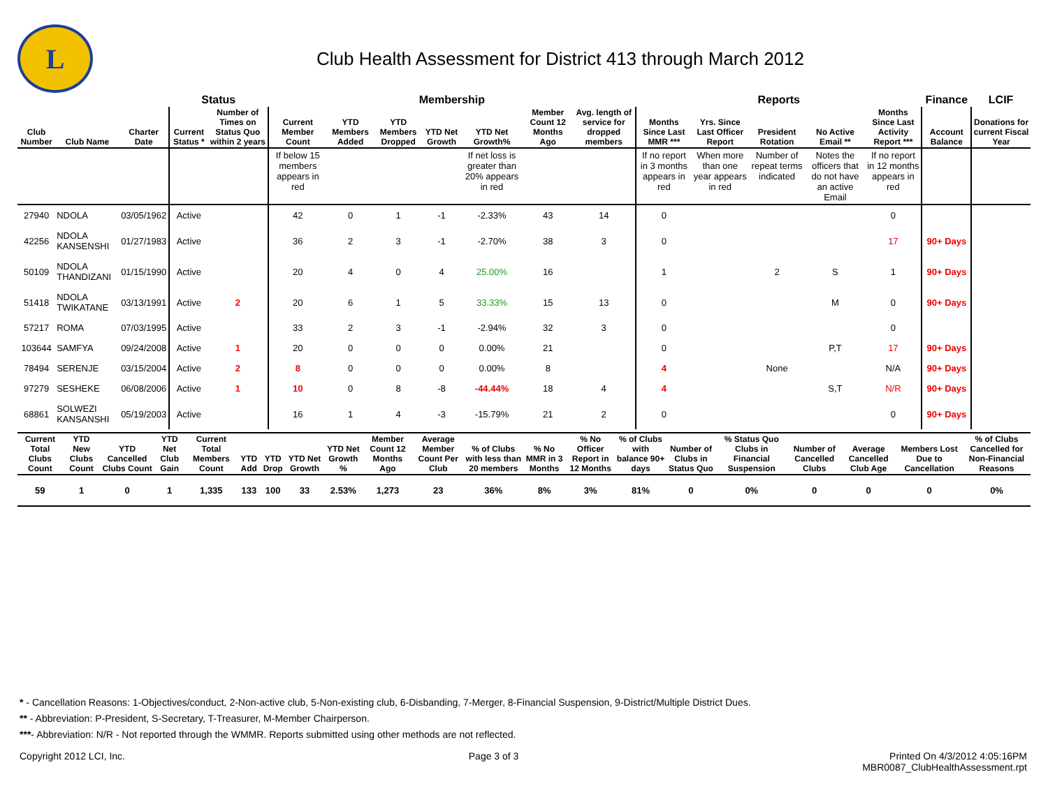L
Club Health Assessment for District 413 through March 2012
| | | | Status | | Membership | | | | | | | Reports | | | | | Finance | LCIF |
| --- | --- | --- | --- | --- | --- | --- | --- | --- | --- | --- | --- | --- | --- | --- | --- | --- | --- | --- |
| Club Number | Club Name | Charter Date | Current Status * | Number of Times on Status Quo within 2 years | Current Member Count | YTD Members Added | YTD Members Dropped | YTD Net Growth | YTD Net Growth% | Member Count 12 Months Ago | Avg. length of service for dropped members | Months Since Last MMR *** | Yrs. Since Last Officer Report | President Rotation | No Active Email ** | Months Since Last Activity Report *** | Account Balance | Donations for current Fiscal Year |
| | | | | | If below 15 members appears in red | | | | If net loss is greater than 20% appears in red | | | If no report in 3 months appears in red | When more than one year appears in red | Number of repeat terms indicated | Notes the officers that do not have an active Email | If no report in 12 months appears in red | | |
| 27940 | NDOLA | 03/05/1962 | Active | | 42 | 0 | 1 | -1 | -2.33% | 43 | 14 | 0 | | | | 0 | | |
| 42256 | NDOLA KANSENSHI | 01/27/1983 | Active | | 36 | 2 | 3 | -1 | -2.70% | 38 | 3 | 0 | | | | 17 | 90+ Days | |
| 50109 | NDOLA THANDIZANI | 01/15/1990 | Active | | 20 | 4 | 0 | 4 | 25.00% | 16 | | 1 | | 2 | S | 1 | 90+ Days | |
| 51418 | NDOLA TWIKATANE | 03/13/1991 | Active | 2 | 20 | 6 | 1 | 5 | 33.33% | 15 | 13 | 0 | | | M | 0 | 90+ Days | |
| 57217 | ROMA | 07/03/1995 | Active | | 33 | 2 | 3 | -1 | -2.94% | 32 | 3 | 0 | | | | 0 | | |
| 103644 | SAMFYA | 09/24/2008 | Active | 1 | 20 | 0 | 0 | 0 | 0.00% | 21 | | 0 | | | P,T | 17 | 90+ Days | |
| 78494 | SERENJE | 03/15/2004 | Active | 2 | 8 | 0 | 0 | 0 | 0.00% | 8 | | 4 | | None | | N/A | 90+ Days | |
| 97279 | SESHEKE | 06/08/2006 | Active | 1 | 10 | 0 | 8 | -8 | -44.44% | 18 | 4 | 4 | | | S,T | N/R | 90+ Days | |
| 68861 | SOLWEZI KANSANSHI | 05/19/2003 | Active | | 16 | 1 | 4 | -3 | -15.79% | 21 | 2 | 0 | | | | 0 | 90+ Days | |
| Current Total Clubs Count | YTD New Clubs Count | YTD Cancelled Clubs Count | YTD Net Club Gain | Current Total Members Count | YTD Add | YTD Drop | YTD Net Growth | YTD Net Growth % | Member Count 12 Months Ago | Average Member Count Per Club | % of Clubs with less than 20 members | % No MMR in 3 Months | % No Officer Report in 12 Months | % of Clubs with balance 90+ days | Number of Clubs in Status Quo | % Status Quo Clubs in Financial Suspension | Number of Cancelled Clubs | Average Cancelled Club Age | Members Lost Due to Cancellation | % of Clubs Cancelled for Non-Financial Reasons |
| --- | --- | --- | --- | --- | --- | --- | --- | --- | --- | --- | --- | --- | --- | --- | --- | --- | --- | --- | --- | --- |
| 59 | 1 | 0 | 1 | 1,335 | 133 | 100 | 33 | 2.53% | 1,273 | 23 | 36% | 8% | 3% | 81% | 0 | 0% | 0 | 0 | 0 | 0% |
* - Cancellation Reasons: 1-Objectives/conduct, 2-Non-active club, 5-Non-existing club, 6-Disbanding, 7-Merger, 8-Financial Suspension, 9-District/Multiple District Dues.
** - Abbreviation: P-President, S-Secretary, T-Treasurer, M-Member Chairperson.
***- Abbreviation: N/R - Not reported through the WMMR. Reports submitted using other methods are not reflected.
Copyright 2012 LCI, Inc. Page 3 of 3 Printed On 4/3/2012 4:05:16PM
MBR0087_ClubHealthAssessment.rpt